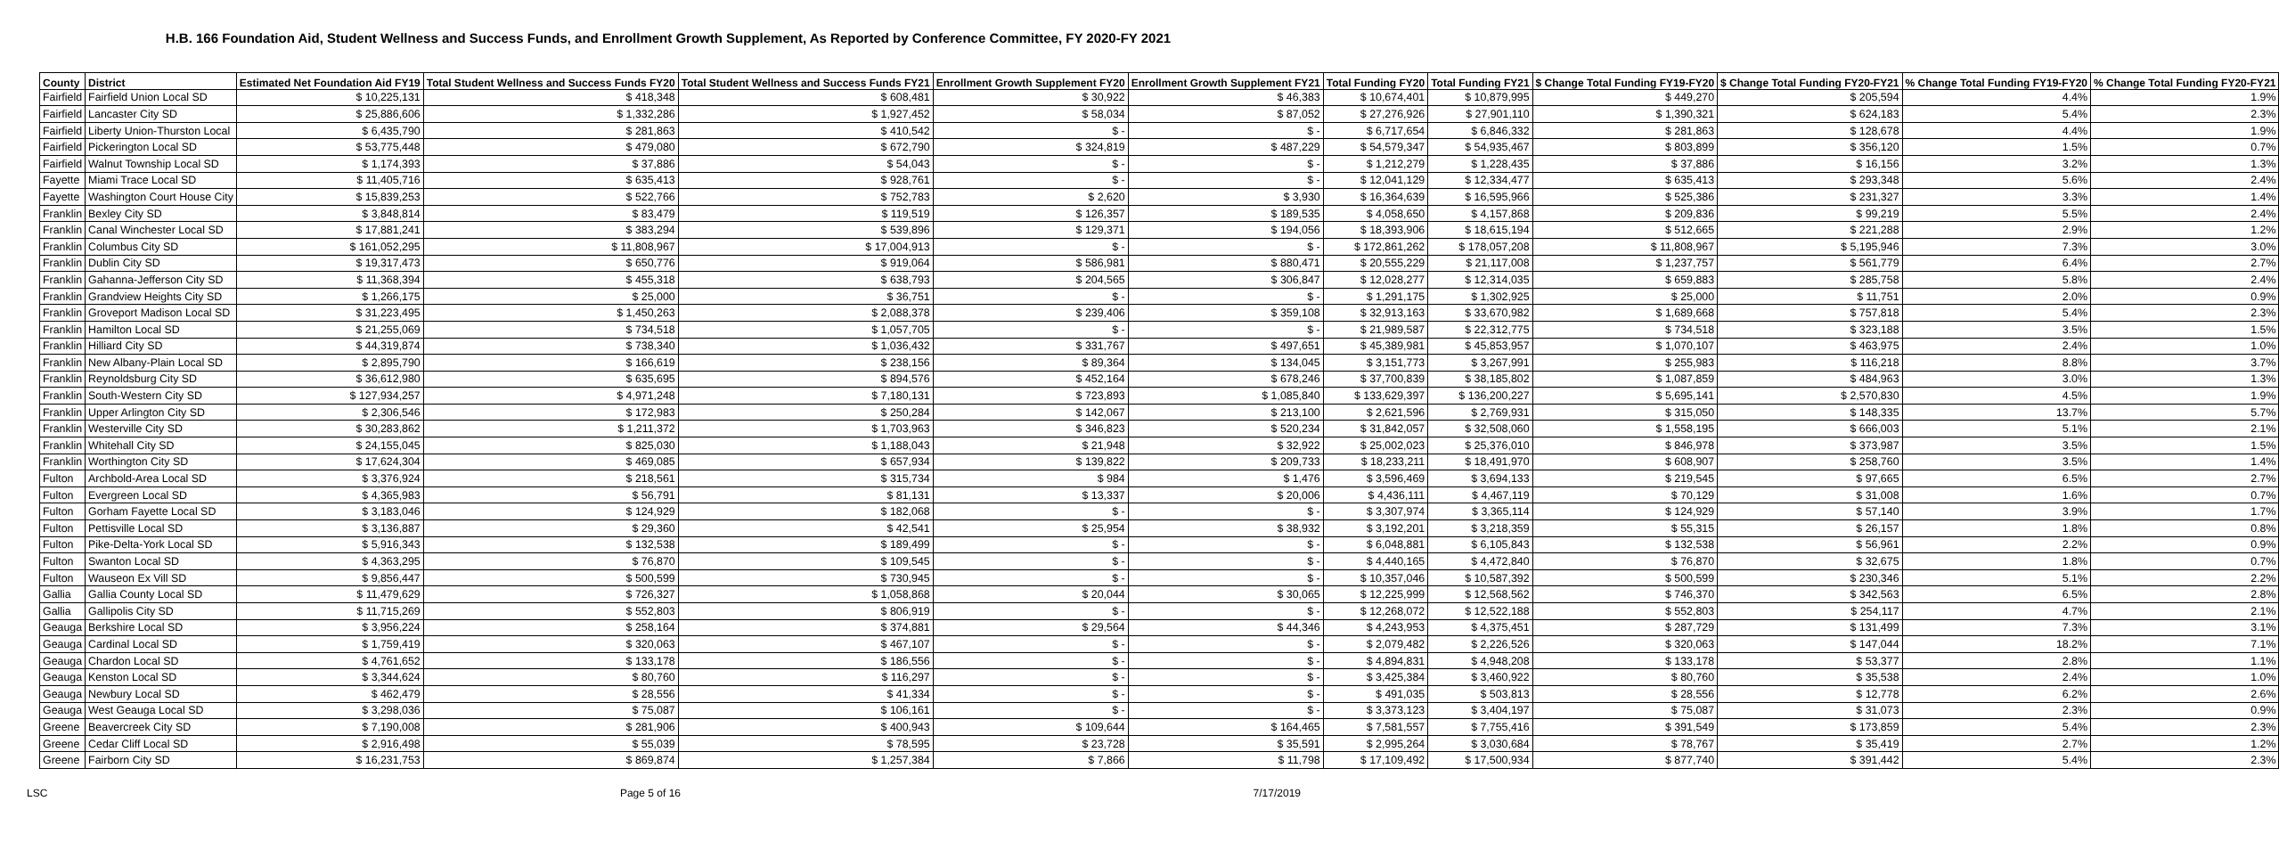H.B. 166 Foundation Aid, Student Wellness and Success Funds, and Enrollment Growth Supplement, As Reported by Conference Committee, FY 2020-FY 2021
| County | District | Estimated Net Foundation Aid FY19 | Total Student Wellness and Success Funds FY20 | Total Student Wellness and Success Funds FY21 | Enrollment Growth Supplement FY20 | Enrollment Growth Supplement FY21 | Total Funding FY20 | Total Funding FY21 | $ Change Total Funding FY19-FY20 | $ Change Total Funding FY20-FY21 | % Change Total Funding FY19-FY20 | % Change Total Funding FY20-FY21 |
| --- | --- | --- | --- | --- | --- | --- | --- | --- | --- | --- | --- | --- |
| Fairfield | Fairfield Union Local SD | $ 10,225,131 | $ 418,348 | $ 608,481 | $ 30,922 | $ 46,383 | $ 10,674,401 | $ 10,879,995 | $ 449,270 | $ 205,594 | 4.4% | 1.9% |
| Fairfield | Lancaster City SD | $ 25,886,606 | $ 1,332,286 | $ 1,927,452 | $ 58,034 | $ 87,052 | $ 27,276,926 | $ 27,901,110 | $ 1,390,321 | $ 624,183 | 5.4% | 2.3% |
| Fairfield | Liberty Union-Thurston Local | $ 6,435,790 | $ 281,863 | $ 410,542 | $ - | $ - | $ 6,717,654 | $ 6,846,332 | $ 281,863 | $ 128,678 | 4.4% | 1.9% |
| Fairfield | Pickerington Local SD | $ 53,775,448 | $ 479,080 | $ 672,790 | $ 324,819 | $ 487,229 | $ 54,579,347 | $ 54,935,467 | $ 803,899 | $ 356,120 | 1.5% | 0.7% |
| Fairfield | Walnut Township Local SD | $ 1,174,393 | $ 37,886 | $ 54,043 | $ - | $ - | $ 1,212,279 | $ 1,228,435 | $ 37,886 | $ 16,156 | 3.2% | 1.3% |
| Fayette | Miami Trace Local SD | $ 11,405,716 | $ 635,413 | $ 928,761 | $ - | $ - | $ 12,041,129 | $ 12,334,477 | $ 635,413 | $ 293,348 | 5.6% | 2.4% |
| Fayette | Washington Court House City | $ 15,839,253 | $ 522,766 | $ 752,783 | $ 2,620 | $ 3,930 | $ 16,364,639 | $ 16,595,966 | $ 525,386 | $ 231,327 | 3.3% | 1.4% |
| Franklin | Bexley City SD | $ 3,848,814 | $ 83,479 | $ 119,519 | $ 126,357 | $ 189,535 | $ 4,058,650 | $ 4,157,868 | $ 209,836 | $ 99,219 | 5.5% | 2.4% |
| Franklin | Canal Winchester Local SD | $ 17,881,241 | $ 383,294 | $ 539,896 | $ 129,371 | $ 194,056 | $ 18,393,906 | $ 18,615,194 | $ 512,665 | $ 221,288 | 2.9% | 1.2% |
| Franklin | Columbus City SD | $ 161,052,295 | $ 11,808,967 | $ 17,004,913 | $ - | $ - | $ 172,861,262 | $ 178,057,208 | $ 11,808,967 | $ 5,195,946 | 7.3% | 3.0% |
| Franklin | Dublin City SD | $ 19,317,473 | $ 650,776 | $ 919,064 | $ 586,981 | $ 880,471 | $ 20,555,229 | $ 21,117,008 | $ 1,237,757 | $ 561,779 | 6.4% | 2.7% |
| Franklin | Gahanna-Jefferson City SD | $ 11,368,394 | $ 455,318 | $ 638,793 | $ 204,565 | $ 306,847 | $ 12,028,277 | $ 12,314,035 | $ 659,883 | $ 285,758 | 5.8% | 2.4% |
| Franklin | Grandview Heights City SD | $ 1,266,175 | $ 25,000 | $ 36,751 | $ - | $ - | $ 1,291,175 | $ 1,302,925 | $ 25,000 | $ 11,751 | 2.0% | 0.9% |
| Franklin | Groveport Madison Local SD | $ 31,223,495 | $ 1,450,263 | $ 2,088,378 | $ 239,406 | $ 359,108 | $ 32,913,163 | $ 33,670,982 | $ 1,689,668 | $ 757,818 | 5.4% | 2.3% |
| Franklin | Hamilton Local SD | $ 21,255,069 | $ 734,518 | $ 1,057,705 | $ - | $ - | $ 21,989,587 | $ 22,312,775 | $ 734,518 | $ 323,188 | 3.5% | 1.5% |
| Franklin | Hilliard City SD | $ 44,319,874 | $ 738,340 | $ 1,036,432 | $ 331,767 | $ 497,651 | $ 45,389,981 | $ 45,853,957 | $ 1,070,107 | $ 463,975 | 2.4% | 1.0% |
| Franklin | New Albany-Plain Local SD | $ 2,895,790 | $ 166,619 | $ 238,156 | $ 89,364 | $ 134,045 | $ 3,151,773 | $ 3,267,991 | $ 255,983 | $ 116,218 | 8.8% | 3.7% |
| Franklin | Reynoldsburg City SD | $ 36,612,980 | $ 635,695 | $ 894,576 | $ 452,164 | $ 678,246 | $ 37,700,839 | $ 38,185,802 | $ 1,087,859 | $ 484,963 | 3.0% | 1.3% |
| Franklin | South-Western City SD | $ 127,934,257 | $ 4,971,248 | $ 7,180,131 | $ 723,893 | $ 1,085,840 | $ 133,629,397 | $ 136,200,227 | $ 5,695,141 | $ 2,570,830 | 4.5% | 1.9% |
| Franklin | Upper Arlington City SD | $ 2,306,546 | $ 172,983 | $ 250,284 | $ 142,067 | $ 213,100 | $ 2,621,596 | $ 2,769,931 | $ 315,050 | $ 148,335 | 13.7% | 5.7% |
| Franklin | Westerville City SD | $ 30,283,862 | $ 1,211,372 | $ 1,703,963 | $ 346,823 | $ 520,234 | $ 31,842,057 | $ 32,508,060 | $ 1,558,195 | $ 666,003 | 5.1% | 2.1% |
| Franklin | Whitehall City SD | $ 24,155,045 | $ 825,030 | $ 1,188,043 | $ 21,948 | $ 32,922 | $ 25,002,023 | $ 25,376,010 | $ 846,978 | $ 373,987 | 3.5% | 1.5% |
| Franklin | Worthington City SD | $ 17,624,304 | $ 469,085 | $ 657,934 | $ 139,822 | $ 209,733 | $ 18,233,211 | $ 18,491,970 | $ 608,907 | $ 258,760 | 3.5% | 1.4% |
| Fulton | Archbold-Area Local SD | $ 3,376,924 | $ 218,561 | $ 315,734 | $ 984 | $ 1,476 | $ 3,596,469 | $ 3,694,133 | $ 219,545 | $ 97,665 | 6.5% | 2.7% |
| Fulton | Evergreen Local SD | $ 4,365,983 | $ 56,791 | $ 81,131 | $ 13,337 | $ 20,006 | $ 4,436,111 | $ 4,467,119 | $ 70,129 | $ 31,008 | 1.6% | 0.7% |
| Fulton | Gorham Fayette Local SD | $ 3,183,046 | $ 124,929 | $ 182,068 | $ - | $ - | $ 3,307,974 | $ 3,365,114 | $ 124,929 | $ 57,140 | 3.9% | 1.7% |
| Fulton | Pettisville Local SD | $ 3,136,887 | $ 29,360 | $ 42,541 | $ 25,954 | $ 38,932 | $ 3,192,201 | $ 3,218,359 | $ 55,315 | $ 26,157 | 1.8% | 0.8% |
| Fulton | Pike-Delta-York Local SD | $ 5,916,343 | $ 132,538 | $ 189,499 | $ - | $ - | $ 6,048,881 | $ 6,105,843 | $ 132,538 | $ 56,961 | 2.2% | 0.9% |
| Fulton | Swanton Local SD | $ 4,363,295 | $ 76,870 | $ 109,545 | $ - | $ - | $ 4,440,165 | $ 4,472,840 | $ 76,870 | $ 32,675 | 1.8% | 0.7% |
| Fulton | Wauseon Ex Vill SD | $ 9,856,447 | $ 500,599 | $ 730,945 | $ - | $ - | $ 10,357,046 | $ 10,587,392 | $ 500,599 | $ 230,346 | 5.1% | 2.2% |
| Gallia | Gallia County Local SD | $ 11,479,629 | $ 726,327 | $ 1,058,868 | $ 20,044 | $ 30,065 | $ 12,225,999 | $ 12,568,562 | $ 746,370 | $ 342,563 | 6.5% | 2.8% |
| Gallia | Gallipolis City SD | $ 11,715,269 | $ 552,803 | $ 806,919 | $ - | $ - | $ 12,268,072 | $ 12,522,188 | $ 552,803 | $ 254,117 | 4.7% | 2.1% |
| Geauga | Berkshire Local SD | $ 3,956,224 | $ 258,164 | $ 374,881 | $ 29,564 | $ 44,346 | $ 4,243,953 | $ 4,375,451 | $ 287,729 | $ 131,499 | 7.3% | 3.1% |
| Geauga | Cardinal Local SD | $ 1,759,419 | $ 320,063 | $ 467,107 | $ - | $ - | $ 2,079,482 | $ 2,226,526 | $ 320,063 | $ 147,044 | 18.2% | 7.1% |
| Geauga | Chardon Local SD | $ 4,761,652 | $ 133,178 | $ 186,556 | $ - | $ - | $ 4,894,831 | $ 4,948,208 | $ 133,178 | $ 53,377 | 2.8% | 1.1% |
| Geauga | Kenston Local SD | $ 3,344,624 | $ 80,760 | $ 116,297 | $ - | $ - | $ 3,425,384 | $ 3,460,922 | $ 80,760 | $ 35,538 | 2.4% | 1.0% |
| Geauga | Newbury Local SD | $ 462,479 | $ 28,556 | $ 41,334 | $ - | $ - | $ 491,035 | $ 503,813 | $ 28,556 | $ 12,778 | 6.2% | 2.6% |
| Geauga | West Geauga Local SD | $ 3,298,036 | $ 75,087 | $ 106,161 | $ - | $ - | $ 3,373,123 | $ 3,404,197 | $ 75,087 | $ 31,073 | 2.3% | 0.9% |
| Greene | Beavercreek City SD | $ 7,190,008 | $ 281,906 | $ 400,943 | $ 109,644 | $ 164,465 | $ 7,581,557 | $ 7,755,416 | $ 391,549 | $ 173,859 | 5.4% | 2.3% |
| Greene | Cedar Cliff Local SD | $ 2,916,498 | $ 55,039 | $ 78,595 | $ 23,728 | $ 35,591 | $ 2,995,264 | $ 3,030,684 | $ 78,767 | $ 35,419 | 2.7% | 1.2% |
| Greene | Fairborn City SD | $ 16,231,753 | $ 869,874 | $ 1,257,384 | $ 7,866 | $ 11,798 | $ 17,109,492 | $ 17,500,934 | $ 877,740 | $ 391,442 | 5.4% | 2.3% |
LSC Page 5 of 16 7/17/2019